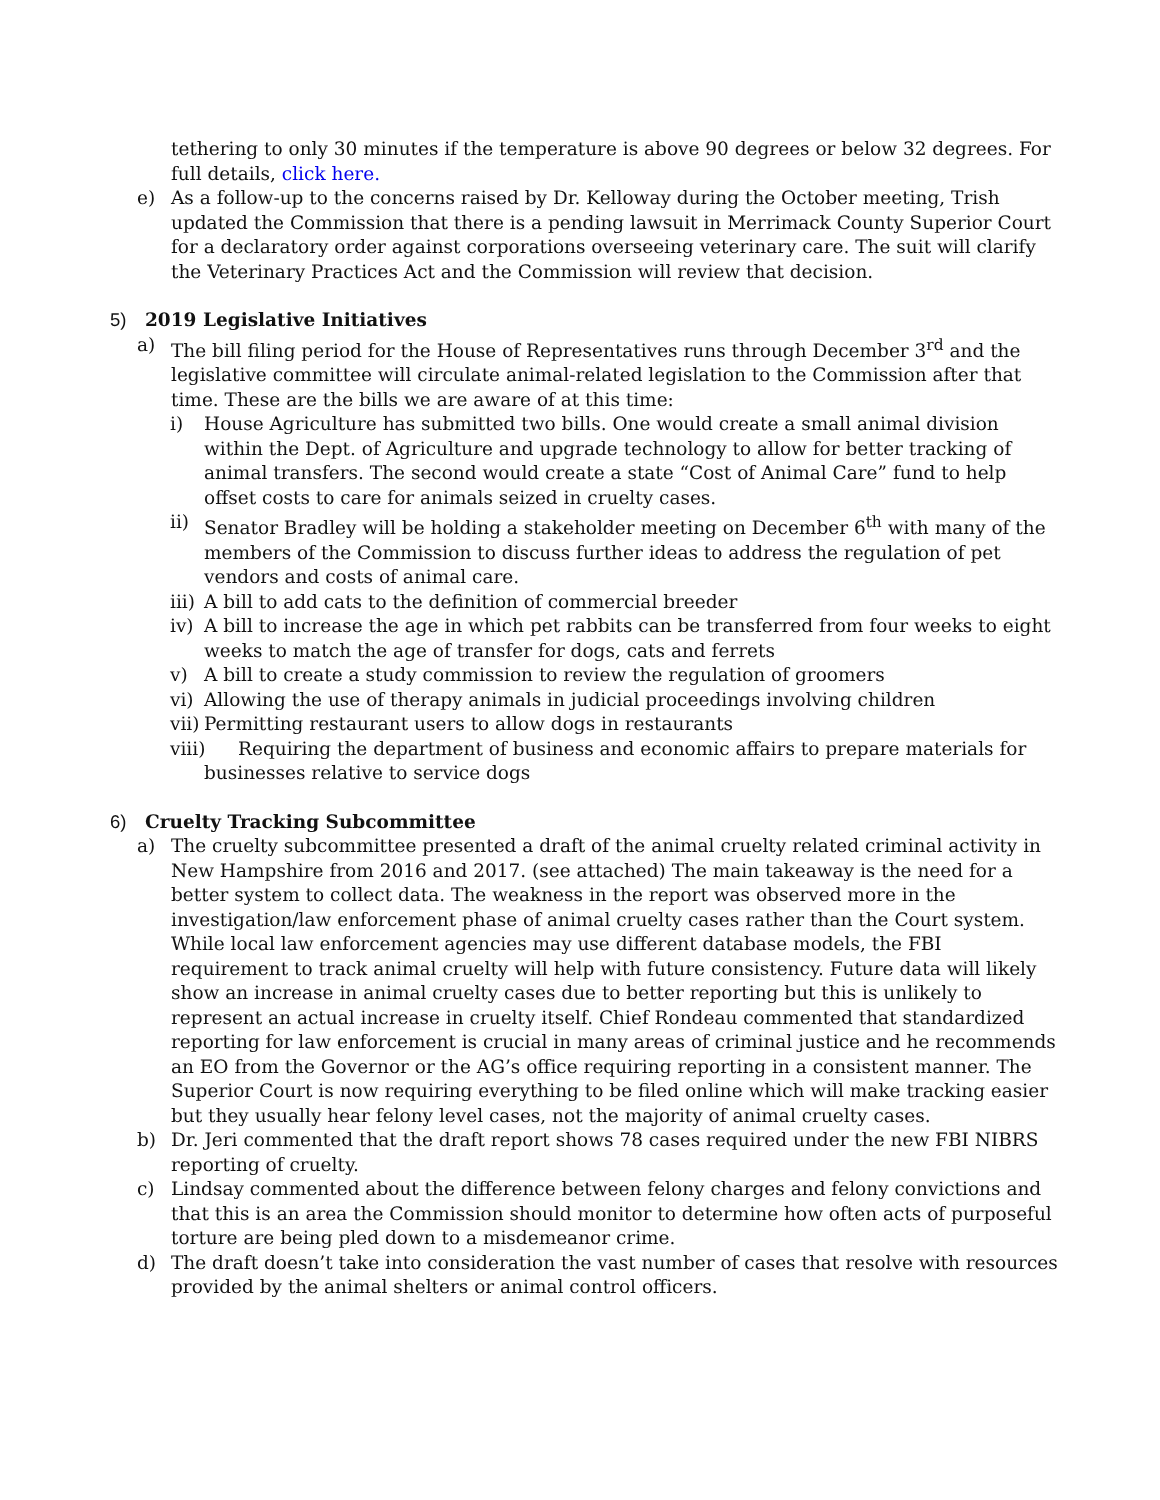tethering to only 30 minutes if the temperature is above 90 degrees or below 32 degrees. For full details, click here.
e) As a follow-up to the concerns raised by Dr. Kelloway during the October meeting, Trish updated the Commission that there is a pending lawsuit in Merrimack County Superior Court for a declaratory order against corporations overseeing veterinary care. The suit will clarify the Veterinary Practices Act and the Commission will review that decision.
5) 2019 Legislative Initiatives
a) The bill filing period for the House of Representatives runs through December 3<sup>rd</sup> and the legislative committee will circulate animal-related legislation to the Commission after that time. These are the bills we are aware of at this time:
i) House Agriculture has submitted two bills. One would create a small animal division within the Dept. of Agriculture and upgrade technology to allow for better tracking of animal transfers. The second would create a state “Cost of Animal Care” fund to help offset costs to care for animals seized in cruelty cases.
ii) Senator Bradley will be holding a stakeholder meeting on December 6<sup>th</sup> with many of the members of the Commission to discuss further ideas to address the regulation of pet vendors and costs of animal care.
iii) A bill to add cats to the definition of commercial breeder
iv) A bill to increase the age in which pet rabbits can be transferred from four weeks to eight weeks to match the age of transfer for dogs, cats and ferrets
v) A bill to create a study commission to review the regulation of groomers
vi) Allowing the use of therapy animals in judicial proceedings involving children
vii) Permitting restaurant users to allow dogs in restaurants
viii) Requiring the department of business and economic affairs to prepare materials for
businesses relative to service dogs
6) Cruelty Tracking Subcommittee
a) The cruelty subcommittee presented a draft of the animal cruelty related criminal activity in New Hampshire from 2016 and 2017. (see attached) The main takeaway is the need for a better system to collect data. The weakness in the report was observed more in the investigation/law enforcement phase of animal cruelty cases rather than the Court system. While local law enforcement agencies may use different database models, the FBI requirement to track animal cruelty will help with future consistency. Future data will likely show an increase in animal cruelty cases due to better reporting but this is unlikely to represent an actual increase in cruelty itself. Chief Rondeau commented that standardized reporting for law enforcement is crucial in many areas of criminal justice and he recommends an EO from the Governor or the AG’s office requiring reporting in a consistent manner. The Superior Court is now requiring everything to be filed online which will make tracking easier but they usually hear felony level cases, not the majority of animal cruelty cases.
b) Dr. Jeri commented that the draft report shows 78 cases required under the new FBI NIBRS reporting of cruelty.
c) Lindsay commented about the difference between felony charges and felony convictions and that this is an area the Commission should monitor to determine how often acts of purposeful torture are being pled down to a misdemeanor crime.
d) The draft doesn’t take into consideration the vast number of cases that resolve with resources provided by the animal shelters or animal control officers.